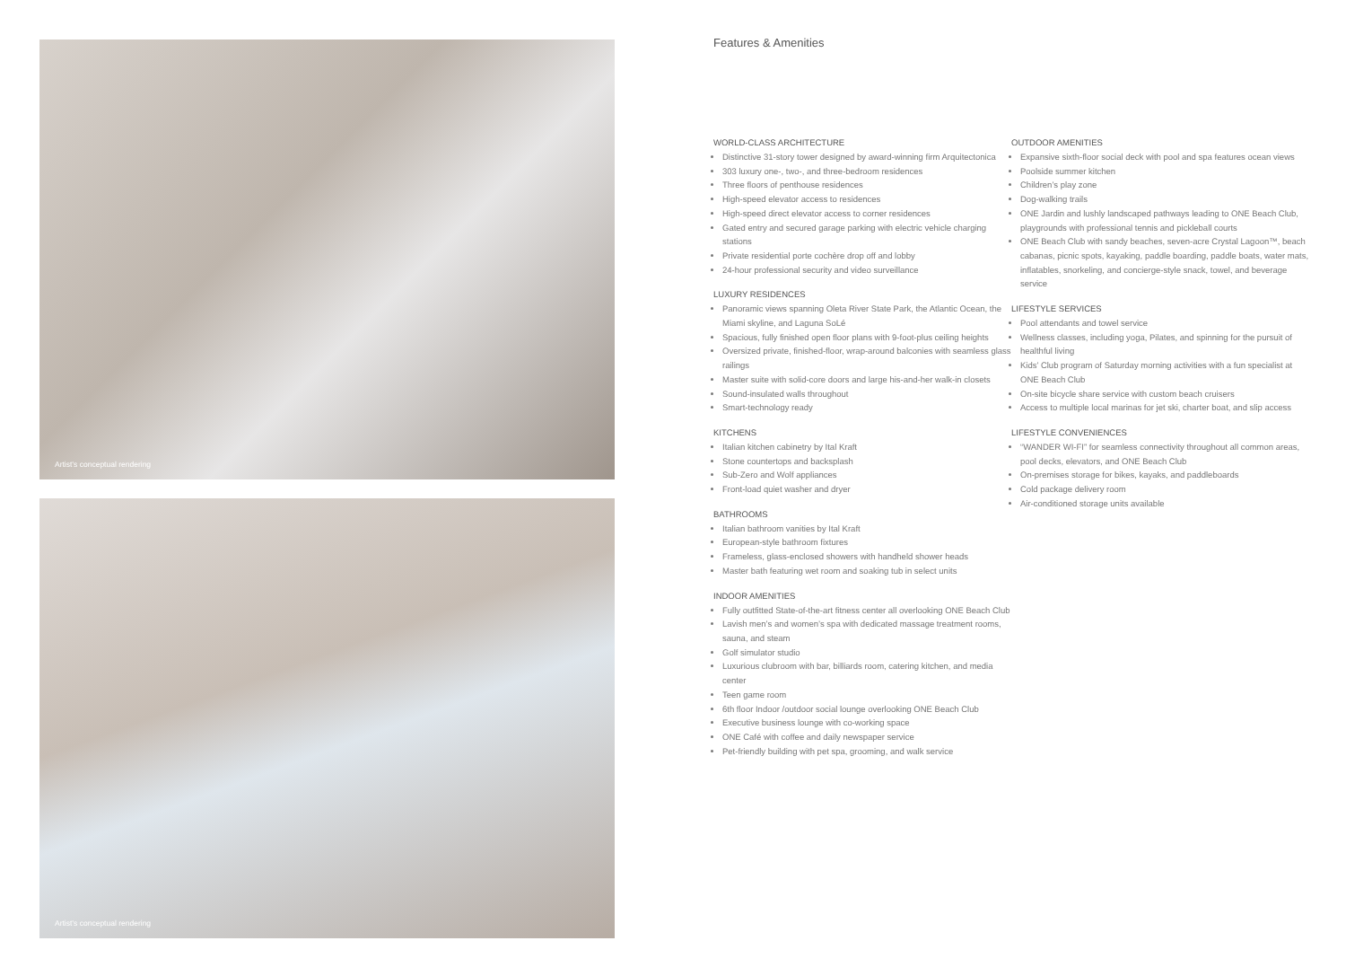Artist’s conceptual rendering
Artist’s conceptual rendering
Features & Amenities
WORLD-CLASS ARCHITECTURE
Distinctive 31-story tower designed by award-winning firm Arquitectonica
303 luxury one-, two-, and three-bedroom residences
Three floors of penthouse residences
High-speed elevator access to residences
High-speed direct elevator access to corner residences
Gated entry and secured garage parking with electric vehicle charging stations
Private residential porte cochère drop off and lobby
24-hour professional security and video surveillance
LUXURY RESIDENCES
Panoramic views spanning Oleta River State Park, the Atlantic Ocean, the Miami skyline, and Laguna SoLé
Spacious, fully finished open floor plans with 9-foot-plus ceiling heights
Oversized private, finished-floor, wrap-around balconies with seamless glass railings
Master suite with solid-core doors and large his-and-her walk-in closets
Sound-insulated walls throughout
Smart-technology ready
KITCHENS
Italian kitchen cabinetry by Ital Kraft
Stone countertops and backsplash
Sub-Zero and Wolf appliances
Front-load quiet washer and dryer
BATHROOMS
Italian bathroom vanities by Ital Kraft
European-style bathroom fixtures
Frameless, glass-enclosed showers with handheld shower heads
Master bath featuring wet room and soaking tub in select units
INDOOR AMENITIES
Fully outfitted State-of-the-art fitness center all overlooking ONE Beach Club
Lavish men’s and women’s spa with dedicated massage treatment rooms, sauna, and steam
Golf simulator studio
Luxurious clubroom with bar, billiards room, catering kitchen, and media center
Teen game room
6th floor Indoor /outdoor social lounge overlooking ONE Beach Club
Executive business lounge with co-working space
ONE Café with coffee and daily newspaper service
Pet-friendly building with pet spa, grooming, and walk service
OUTDOOR AMENITIES
Expansive sixth-floor social deck with pool and spa features ocean views
Poolside summer kitchen
Children’s play zone
Dog-walking trails
ONE Jardin and lushly landscaped pathways leading to ONE Beach Club, playgrounds with professional tennis and pickleball courts
ONE Beach Club with sandy beaches, seven-acre Crystal Lagoon™, beach cabanas, picnic spots, kayaking, paddle boarding, paddle boats, water mats, inflatables, snorkeling, and concierge-style snack, towel, and beverage service
LIFESTYLE SERVICES
Pool attendants and towel service
Wellness classes, including yoga, Pilates, and spinning for the pursuit of healthful living
Kids’ Club program of Saturday morning activities with a fun specialist at ONE Beach Club
On-site bicycle share service with custom beach cruisers
Access to multiple local marinas for jet ski, charter boat, and slip access
LIFESTYLE CONVENIENCES
“WANDER WI-FI” for seamless connectivity throughout all common areas, pool decks, elevators, and ONE Beach Club
On-premises storage for bikes, kayaks, and paddleboards
Cold package delivery room
Air-conditioned storage units available